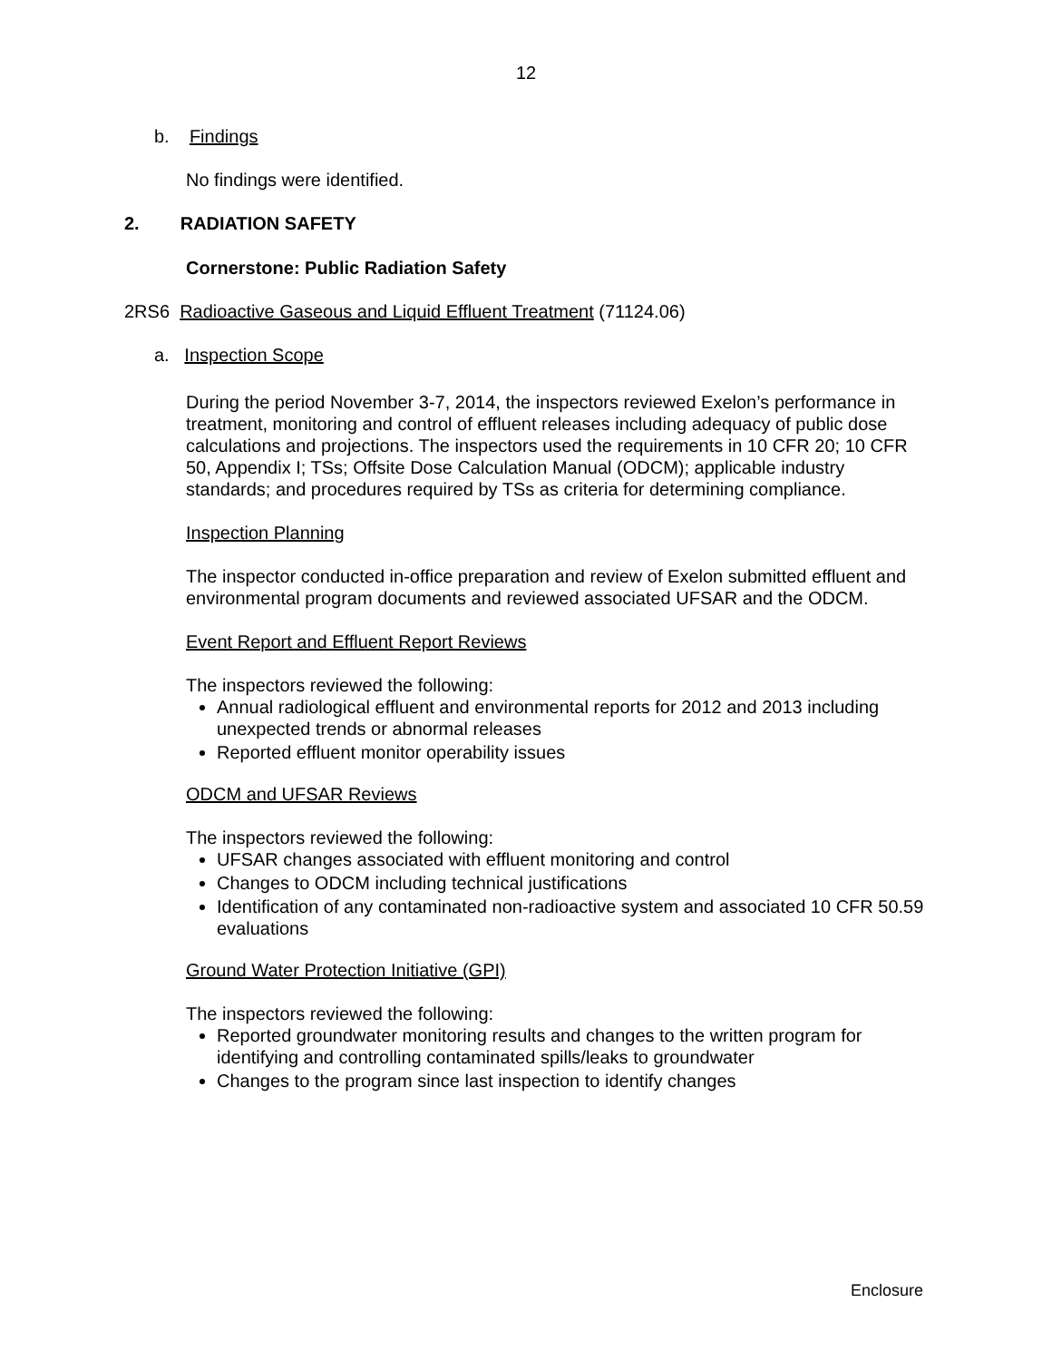12
b. Findings
No findings were identified.
2. RADIATION SAFETY
Cornerstone: Public Radiation Safety
2RS6 Radioactive Gaseous and Liquid Effluent Treatment (71124.06)
a. Inspection Scope
During the period November 3-7, 2014, the inspectors reviewed Exelon’s performance in treatment, monitoring and control of effluent releases including adequacy of public dose calculations and projections. The inspectors used the requirements in 10 CFR 20; 10 CFR 50, Appendix I; TSs; Offsite Dose Calculation Manual (ODCM); applicable industry standards; and procedures required by TSs as criteria for determining compliance.
Inspection Planning
The inspector conducted in-office preparation and review of Exelon submitted effluent and environmental program documents and reviewed associated UFSAR and the ODCM.
Event Report and Effluent Report Reviews
The inspectors reviewed the following:
Annual radiological effluent and environmental reports for 2012 and 2013 including unexpected trends or abnormal releases
Reported effluent monitor operability issues
ODCM and UFSAR Reviews
The inspectors reviewed the following:
UFSAR changes associated with effluent monitoring and control
Changes to ODCM including technical justifications
Identification of any contaminated non-radioactive system and associated 10 CFR 50.59 evaluations
Ground Water Protection Initiative (GPI)
The inspectors reviewed the following:
Reported groundwater monitoring results and changes to the written program for identifying and controlling contaminated spills/leaks to groundwater
Changes to the program since last inspection to identify changes
Enclosure